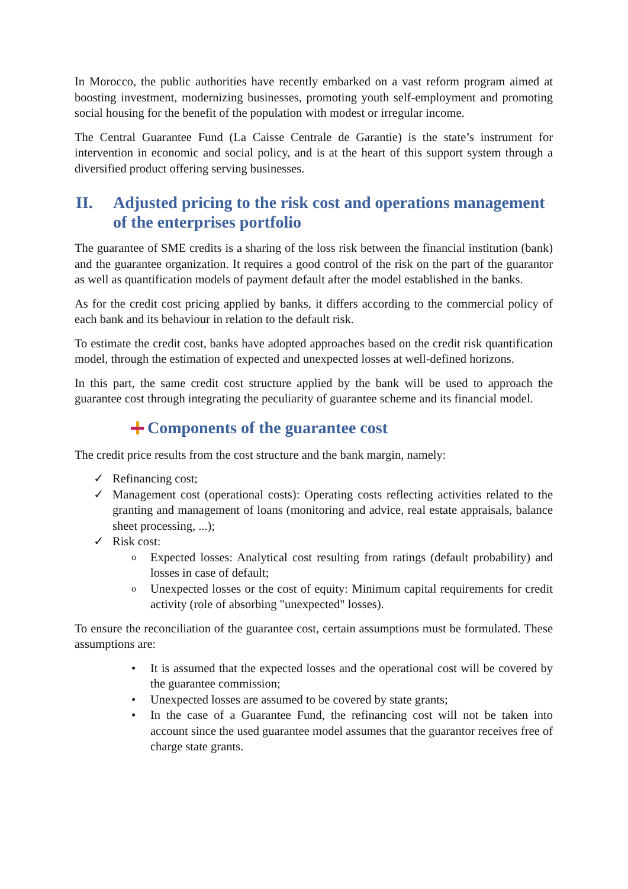In Morocco, the public authorities have recently embarked on a vast reform program aimed at boosting investment, modernizing businesses, promoting youth self-employment and promoting social housing for the benefit of the population with modest or irregular income.
The Central Guarantee Fund (La Caisse Centrale de Garantie) is the state’s instrument for intervention in economic and social policy, and is at the heart of this support system through a diversified product offering serving businesses.
II. Adjusted pricing to the risk cost and operations management of the enterprises portfolio
The guarantee of SME credits is a sharing of the loss risk between the financial institution (bank) and the guarantee organization. It requires a good control of the risk on the part of the guarantor as well as quantification models of payment default after the model established in the banks.
As for the credit cost pricing applied by banks, it differs according to the commercial policy of each bank and its behaviour in relation to the default risk.
To estimate the credit cost, banks have adopted approaches based on the credit risk quantification model, through the estimation of expected and unexpected losses at well-defined horizons.
In this part, the same credit cost structure applied by the bank will be used to approach the guarantee cost through integrating the peculiarity of guarantee scheme and its financial model.
Components of the guarantee cost
The credit price results from the cost structure and the bank margin, namely:
✓ Refinancing cost;
✓ Management cost (operational costs): Operating costs reflecting activities related to the granting and management of loans (monitoring and advice, real estate appraisals, balance sheet processing, ...);
✓ Risk cost:
o Expected losses: Analytical cost resulting from ratings (default probability) and losses in case of default;
o Unexpected losses or the cost of equity: Minimum capital requirements for credit activity (role of absorbing "unexpected" losses).
To ensure the reconciliation of the guarantee cost, certain assumptions must be formulated. These assumptions are:
• It is assumed that the expected losses and the operational cost will be covered by the guarantee commission;
• Unexpected losses are assumed to be covered by state grants;
• In the case of a Guarantee Fund, the refinancing cost will not be taken into account since the used guarantee model assumes that the guarantor receives free of charge state grants.